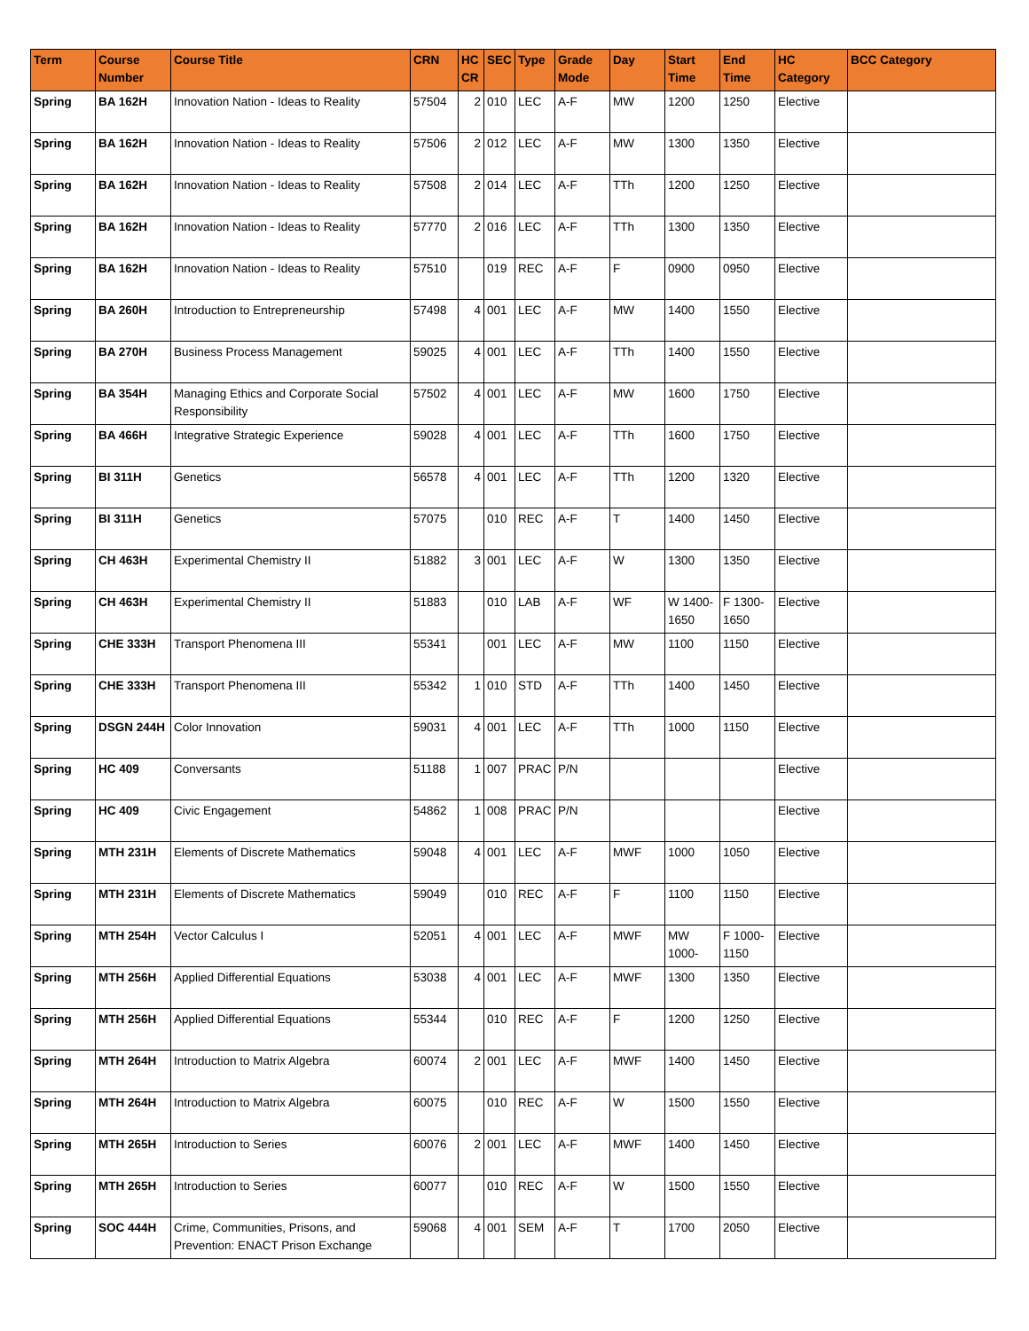| Term | Course Number | Course Title | CRN | HC CR | SEC | Type | Grade Mode | Day | Start Time | End Time | HC Category | BCC Category |
| --- | --- | --- | --- | --- | --- | --- | --- | --- | --- | --- | --- | --- |
| Spring | BA 162H | Innovation Nation - Ideas to Reality | 57504 | 2 | 010 | LEC | A-F | MW | 1200 | 1250 | Elective | |
| Spring | BA 162H | Innovation Nation - Ideas to Reality | 57506 | 2 | 012 | LEC | A-F | MW | 1300 | 1350 | Elective | |
| Spring | BA 162H | Innovation Nation - Ideas to Reality | 57508 | 2 | 014 | LEC | A-F | TTh | 1200 | 1250 | Elective | |
| Spring | BA 162H | Innovation Nation - Ideas to Reality | 57770 | 2 | 016 | LEC | A-F | TTh | 1300 | 1350 | Elective | |
| Spring | BA 162H | Innovation Nation - Ideas to Reality | 57510 | | 019 | REC | A-F | F | 0900 | 0950 | Elective | |
| Spring | BA 260H | Introduction to Entrepreneurship | 57498 | 4 | 001 | LEC | A-F | MW | 1400 | 1550 | Elective | |
| Spring | BA 270H | Business Process Management | 59025 | 4 | 001 | LEC | A-F | TTh | 1400 | 1550 | Elective | |
| Spring | BA 354H | Managing Ethics and Corporate Social Responsibility | 57502 | 4 | 001 | LEC | A-F | MW | 1600 | 1750 | Elective | |
| Spring | BA 466H | Integrative Strategic Experience | 59028 | 4 | 001 | LEC | A-F | TTh | 1600 | 1750 | Elective | |
| Spring | BI 311H | Genetics | 56578 | 4 | 001 | LEC | A-F | TTh | 1200 | 1320 | Elective | |
| Spring | BI 311H | Genetics | 57075 | | 010 | REC | A-F | T | 1400 | 1450 | Elective | |
| Spring | CH 463H | Experimental Chemistry II | 51882 | 3 | 001 | LEC | A-F | W | 1300 | 1350 | Elective | |
| Spring | CH 463H | Experimental Chemistry II | 51883 | | 010 | LAB | A-F | WF | W 1400-1650 | F 1300-1650 | Elective | |
| Spring | CHE 333H | Transport Phenomena III | 55341 | | 001 | LEC | A-F | MW | 1100 | 1150 | Elective | |
| Spring | CHE 333H | Transport Phenomena III | 55342 | 1 | 010 | STD | A-F | TTh | 1400 | 1450 | Elective | |
| Spring | DSGN 244H | Color Innovation | 59031 | 4 | 001 | LEC | A-F | TTh | 1000 | 1150 | Elective | |
| Spring | HC 409 | Conversants | 51188 | 1 | 007 | PRAC | P/N | | | | Elective | |
| Spring | HC 409 | Civic Engagement | 54862 | 1 | 008 | PRAC | P/N | | | | Elective | |
| Spring | MTH 231H | Elements of Discrete Mathematics | 59048 | 4 | 001 | LEC | A-F | MWF | 1000 | 1050 | Elective | |
| Spring | MTH 231H | Elements of Discrete Mathematics | 59049 | | 010 | REC | A-F | F | 1100 | 1150 | Elective | |
| Spring | MTH 254H | Vector Calculus I | 52051 | 4 | 001 | LEC | A-F | MWF | MW 1000- | F 1000-1150 | Elective | |
| Spring | MTH 256H | Applied Differential Equations | 53038 | 4 | 001 | LEC | A-F | MWF | 1300 | 1350 | Elective | |
| Spring | MTH 256H | Applied Differential Equations | 55344 | | 010 | REC | A-F | F | 1200 | 1250 | Elective | |
| Spring | MTH 264H | Introduction to Matrix Algebra | 60074 | 2 | 001 | LEC | A-F | MWF | 1400 | 1450 | Elective | |
| Spring | MTH 264H | Introduction to Matrix Algebra | 60075 | | 010 | REC | A-F | W | 1500 | 1550 | Elective | |
| Spring | MTH 265H | Introduction to Series | 60076 | 2 | 001 | LEC | A-F | MWF | 1400 | 1450 | Elective | |
| Spring | MTH 265H | Introduction to Series | 60077 | | 010 | REC | A-F | W | 1500 | 1550 | Elective | |
| Spring | SOC 444H | Crime, Communities, Prisons, and Prevention: ENACT Prison Exchange | 59068 | 4 | 001 | SEM | A-F | T | 1700 | 2050 | Elective | |